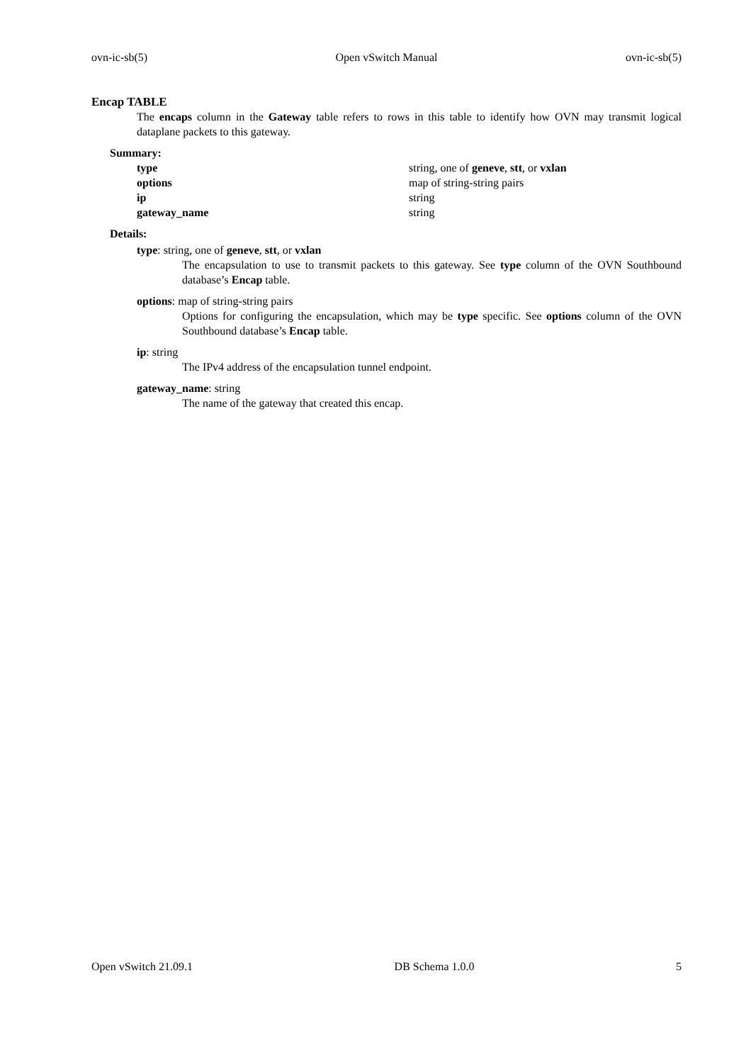ovn-ic-sb(5) Open vSwitch Manual ovn-ic-sb(5)
Encap TABLE
The encaps column in the Gateway table refers to rows in this table to identify how OVN may transmit logical dataplane packets to this gateway.
Summary:
| type | string, one of geneve , stt , or vxlan |
| options | map of string-string pairs |
| ip | string |
| gateway_name | string |
Details:
type: string, one of geneve, stt, or vxlan
The encapsulation to use to transmit packets to this gateway. See type column of the OVN Southbound database’s Encap table.
options: map of string-string pairs
Options for configuring the encapsulation, which may be type specific. See options column of the OVN Southbound database’s Encap table.
ip: string
The IPv4 address of the encapsulation tunnel endpoint.
gateway_name: string
The name of the gateway that created this encap.
Open vSwitch 21.09.1 DB Schema 1.0.0 5